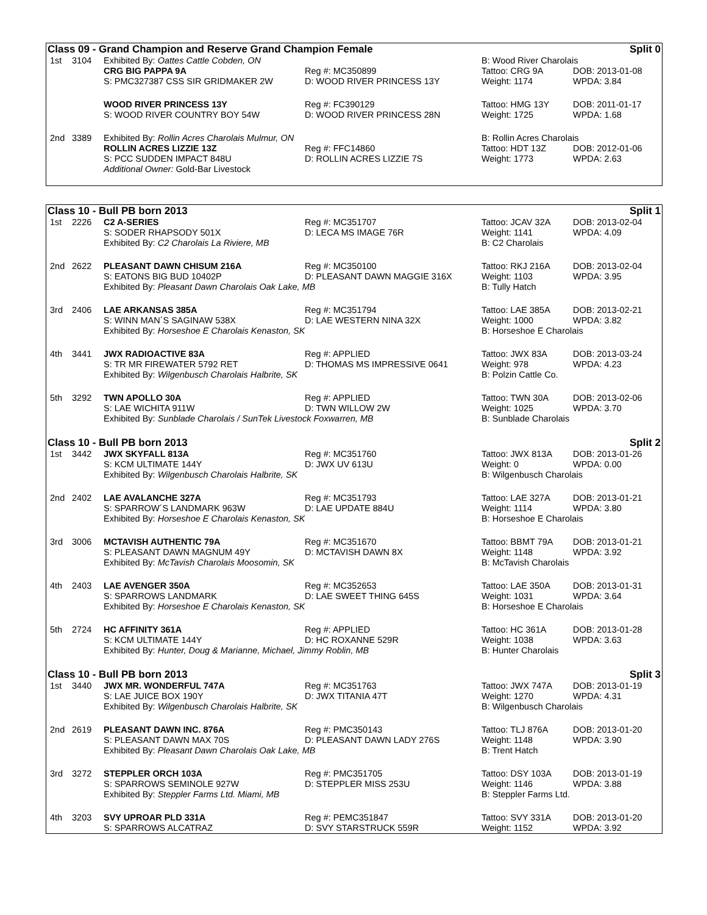Class 09 - Grand Champion and Reserve Grand Champion Female Split 0
| 1st | 3104 | Exhibited By: Oattes Cattle Cobden, ON | | B: Wood River Charolais | |
| | | CRG BIG PAPPA 9A | Reg #: MC350899 | Tattoo: CRG 9A | DOB: 2013-01-08 |
| | | S: PMC327387 CSS SIR GRIDMAKER 2W | D: WOOD RIVER PRINCESS 13Y | Weight: 1174 | WPDA: 3.84 |
| | | WOOD RIVER PRINCESS 13Y | Reg #: FC390129 | Tattoo: HMG 13Y | DOB: 2011-01-17 |
| | | S: WOOD RIVER COUNTRY BOY 54W | D: WOOD RIVER PRINCESS 28N | Weight: 1725 | WPDA: 1.68 |
| 2nd | 3389 | Exhibited By: Rollin Acres Charolais Mulmur, ON | | B: Rollin Acres Charolais | |
| | | ROLLIN ACRES LIZZIE 13Z | Reg #: FFC14860 | Tattoo: HDT 13Z | DOB: 2012-01-06 |
| | | S: PCC SUDDEN IMPACT 848U | D: ROLLIN ACRES LIZZIE 7S | Weight: 1773 | WPDA: 2.63 |
| | | Additional Owner: Gold-Bar Livestock | | | |
Class 10 - Bull PB born 2013 Split 1
| 1st | 2226 | C2 A-SERIES | Reg #: MC351707 | Tattoo: JCAV 32A | DOB: 2013-02-04 |
| | | S: SODER RHAPSODY 501X | D: LECA MS IMAGE 76R | Weight: 1141 | WPDA: 4.09 |
| | | Exhibited By: C2 Charolais La Riviere, MB | | B: C2 Charolais | |
| 2nd | 2622 | PLEASANT DAWN CHISUM 216A | Reg #: MC350100 | Tattoo: RKJ 216A | DOB: 2013-02-04 |
| | | S: EATONS BIG BUD 10402P | D: PLEASANT DAWN MAGGIE 316X | Weight: 1103 | WPDA: 3.95 |
| | | Exhibited By: Pleasant Dawn Charolais Oak Lake, MB | | B: Tully Hatch | |
| 3rd | 2406 | LAE ARKANSAS 385A | Reg #: MC351794 | Tattoo: LAE 385A | DOB: 2013-02-21 |
| | | S: WINN MAN´S SAGINAW 538X | D: LAE WESTERN NINA 32X | Weight: 1000 | WPDA: 3.82 |
| | | Exhibited By: Horseshoe E Charolais Kenaston, SK | | B: Horseshoe E Charolais | |
| 4th | 3441 | JWX RADIOACTIVE 83A | Reg #: APPLIED | Tattoo: JWX 83A | DOB: 2013-03-24 |
| | | S: TR MR FIREWATER 5792 RET | D: THOMAS MS IMPRESSIVE 0641 | Weight: 978 | WPDA: 4.23 |
| | | Exhibited By: Wilgenbusch Charolais Halbrite, SK | | B: Polzin Cattle Co. | |
| 5th | 3292 | TWN APOLLO 30A | Reg #: APPLIED | Tattoo: TWN 30A | DOB: 2013-02-06 |
| | | S: LAE WICHITA 911W | D: TWN WILLOW 2W | Weight: 1025 | WPDA: 3.70 |
| | | Exhibited By: Sunblade Charolais / SunTek Livestock Foxwarren, MB | | B: Sunblade Charolais | |
Class 10 - Bull PB born 2013 Split 2
| 1st | 3442 | JWX SKYFALL 813A | Reg #: MC351760 | Tattoo: JWX 813A | DOB: 2013-01-26 |
| | | S: KCM ULTIMATE 144Y | D: JWX UV 613U | Weight: 0 | WPDA: 0.00 |
| | | Exhibited By: Wilgenbusch Charolais Halbrite, SK | | B: Wilgenbusch Charolais | |
| 2nd | 2402 | LAE AVALANCHE 327A | Reg #: MC351793 | Tattoo: LAE 327A | DOB: 2013-01-21 |
| | | S: SPARROW´S LANDMARK 963W | D: LAE UPDATE 884U | Weight: 1114 | WPDA: 3.80 |
| | | Exhibited By: Horseshoe E Charolais Kenaston, SK | | B: Horseshoe E Charolais | |
| 3rd | 3006 | MCTAVISH AUTHENTIC 79A | Reg #: MC351670 | Tattoo: BBMT 79A | DOB: 2013-01-21 |
| | | S: PLEASANT DAWN MAGNUM 49Y | D: MCTAVISH DAWN 8X | Weight: 1148 | WPDA: 3.92 |
| | | Exhibited By: McTavish Charolais Moosomin, SK | | B: McTavish Charolais | |
| 4th | 2403 | LAE AVENGER 350A | Reg #: MC352653 | Tattoo: LAE 350A | DOB: 2013-01-31 |
| | | S: SPARROWS LANDMARK | D: LAE SWEET THING 645S | Weight: 1031 | WPDA: 3.64 |
| | | Exhibited By: Horseshoe E Charolais Kenaston, SK | | B: Horseshoe E Charolais | |
| 5th | 2724 | HC AFFINITY 361A | Reg #: APPLIED | Tattoo: HC 361A | DOB: 2013-01-28 |
| | | S: KCM ULTIMATE 144Y | D: HC ROXANNE 529R | Weight: 1038 | WPDA: 3.63 |
| | | Exhibited By: Hunter, Doug & Marianne, Michael, Jimmy Roblin, MB | | B: Hunter Charolais | |
Class 10 - Bull PB born 2013 Split 3
| 1st | 3440 | JWX MR. WONDERFUL 747A | Reg #: MC351763 | Tattoo: JWX 747A | DOB: 2013-01-19 |
| | | S: LAE JUICE BOX 190Y | D: JWX TITANIA 47T | Weight: 1270 | WPDA: 4.31 |
| | | Exhibited By: Wilgenbusch Charolais Halbrite, SK | | B: Wilgenbusch Charolais | |
| 2nd | 2619 | PLEASANT DAWN INC. 876A | Reg #: PMC350143 | Tattoo: TLJ 876A | DOB: 2013-01-20 |
| | | S: PLEASANT DAWN MAX 70S | D: PLEASANT DAWN LADY 276S | Weight: 1148 | WPDA: 3.90 |
| | | Exhibited By: Pleasant Dawn Charolais Oak Lake, MB | | B: Trent Hatch | |
| 3rd | 3272 | STEPPLER ORCH 103A | Reg #: PMC351705 | Tattoo: DSY 103A | DOB: 2013-01-19 |
| | | S: SPARROWS SEMINOLE 927W | D: STEPPLER MISS 253U | Weight: 1146 | WPDA: 3.88 |
| | | Exhibited By: Steppler Farms Ltd. Miami, MB | | B: Steppler Farms Ltd. | |
| 4th | 3203 | SVY UPROAR PLD 331A | Reg #: PEMC351847 | Tattoo: SVY 331A | DOB: 2013-01-20 |
| | | S: SPARROWS ALCATRAZ | D: SVY STARSTRUCK 559R | Weight: 1152 | WPDA: 3.92 |